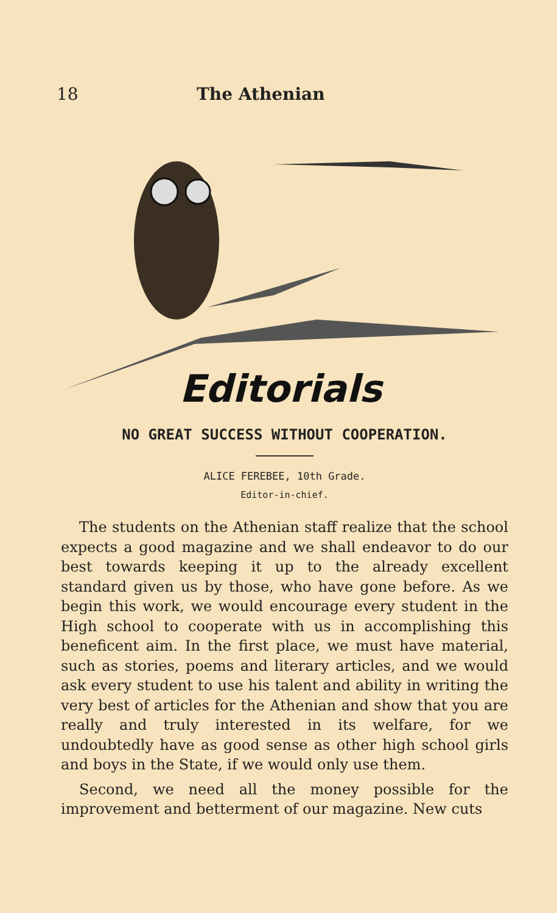18 The Athenian
Editorials
NO GREAT SUCCESS WITHOUT COOPERATION.
ALICE FEREBEE, 10th Grade.
Editor-in-chief.
The students on the Athenian staff realize that the school expects a good magazine and we shall endeavor to do our best towards keeping it up to the already excellent standard given us by those, who have gone before. As we begin this work, we would encourage every student in the High school to cooperate with us in accomplishing this beneficent aim. In the first place, we must have material, such as stories, poems and literary articles, and we would ask every student to use his talent and ability in writing the very best of articles for the Athenian and show that you are really and truly interested in its welfare, for we undoubtedly have as good sense as other high school girls and boys in the State, if we would only use them.
Second, we need all the money possible for the improvement and betterment of our magazine. New cuts